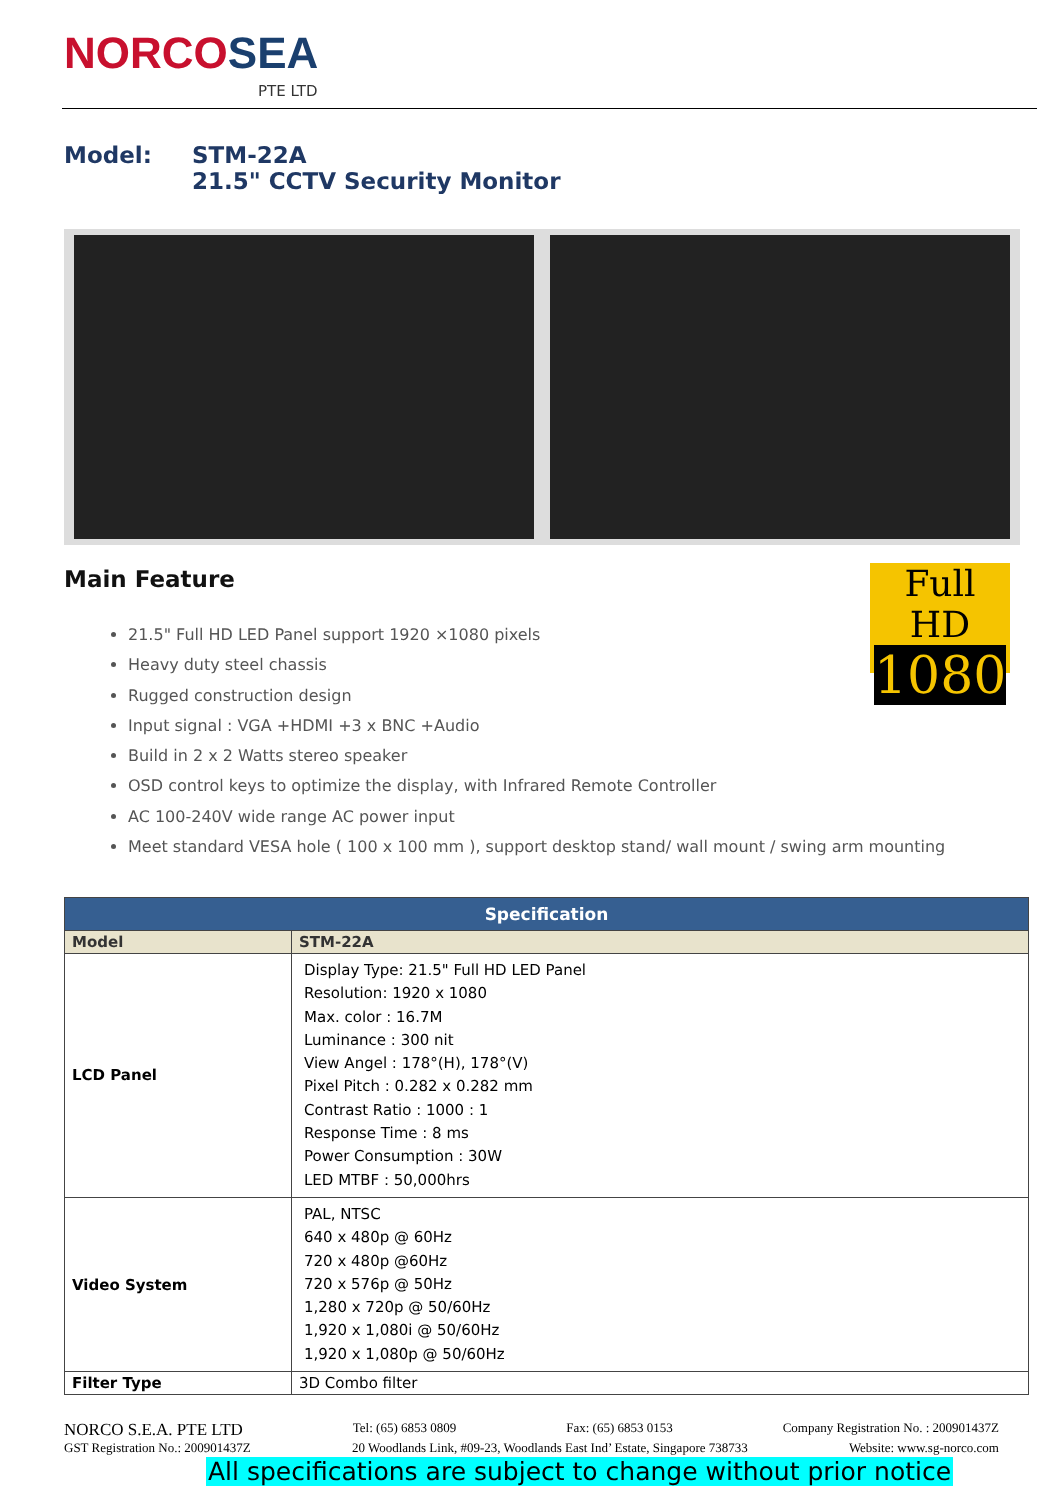NORCOSEA
PTE LTD
Model: STM-22A
21.5" CCTV Security Monitor
Main Feature
Full HD
1080
21.5" Full HD LED Panel support 1920 ×1080 pixels
Heavy duty steel chassis
Rugged construction design
Input signal : VGA +HDMI +3 x BNC +Audio
Build in 2 x 2 Watts stereo speaker
OSD control keys to optimize the display, with Infrared Remote Controller
AC 100-240V wide range AC power input
Meet standard VESA hole ( 100 x 100 mm ), support desktop stand/ wall mount / swing arm mounting
| Specification | |
| --- | --- |
| Model | STM-22A |
| LCD Panel | Display Type: 21.5" Full HD LED Panel Resolution: 1920 x 1080 Max. color : 16.7M Luminance : 300 nit View Angel : 178°(H), 178°(V) Pixel Pitch : 0.282 x 0.282 mm Contrast Ratio : 1000 : 1 Response Time : 8 ms Power Consumption : 30W LED MTBF : 50,000hrs |
| Video System | PAL, NTSC 640 x 480p @ 60Hz 720 x 480p @60Hz 720 x 576p @ 50Hz 1,280 x 720p @ 50/60Hz 1,920 x 1,080i @ 50/60Hz 1,920 x 1,080p @ 50/60Hz |
| Filter Type | 3D Combo filter |
NORCO S.E.A. PTE LTD Tel: (65) 6853 0809 Fax: (65) 6853 0153 Company Registration No. : 200901437Z
GST Registration No.: 200901437Z 20 Woodlands Link, #09-23, Woodlands East Ind’ Estate, Singapore 738733 Website: www.sg-norco.com
All specifications are subject to change without prior notice